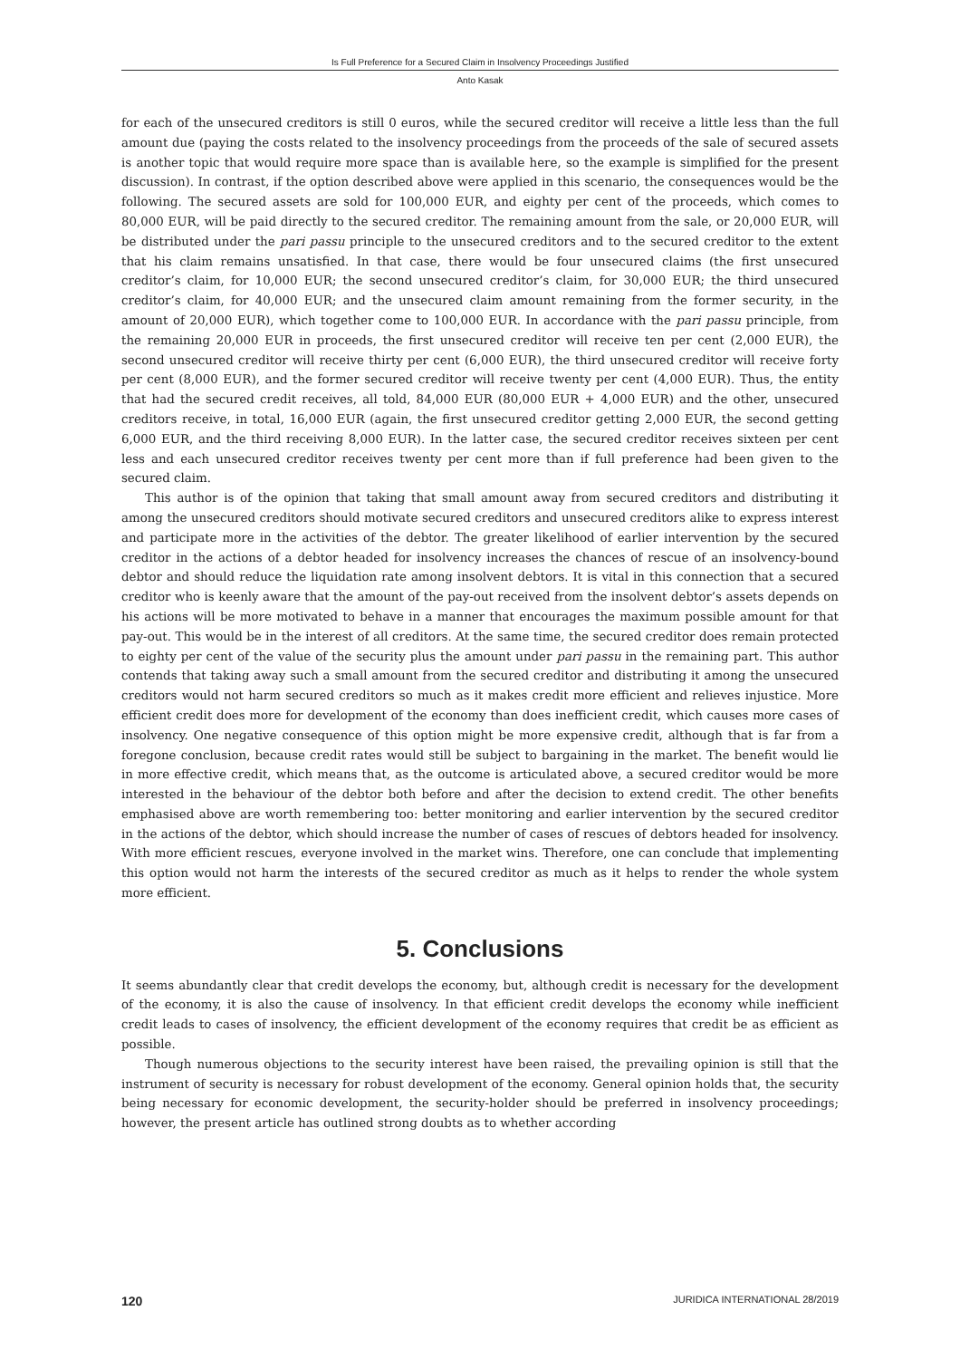Is Full Preference for a Secured Claim in Insolvency Proceedings Justified
Anto Kasak
for each of the unsecured creditors is still 0 euros, while the secured creditor will receive a little less than the full amount due (paying the costs related to the insolvency proceedings from the proceeds of the sale of secured assets is another topic that would require more space than is available here, so the example is simplified for the present discussion). In contrast, if the option described above were applied in this scenario, the consequences would be the following. The secured assets are sold for 100,000 EUR, and eighty per cent of the proceeds, which comes to 80,000 EUR, will be paid directly to the secured creditor. The remaining amount from the sale, or 20,000 EUR, will be distributed under the pari passu principle to the unsecured creditors and to the secured creditor to the extent that his claim remains unsatisfied. In that case, there would be four unsecured claims (the first unsecured creditor’s claim, for 10,000 EUR; the second unsecured creditor’s claim, for 30,000 EUR; the third unsecured creditor’s claim, for 40,000 EUR; and the unsecured claim amount remaining from the former security, in the amount of 20,000 EUR), which together come to 100,000 EUR. In accordance with the pari passu principle, from the remaining 20,000 EUR in proceeds, the first unsecured creditor will receive ten per cent (2,000 EUR), the second unsecured creditor will receive thirty per cent (6,000 EUR), the third unsecured creditor will receive forty per cent (8,000 EUR), and the former secured creditor will receive twenty per cent (4,000 EUR). Thus, the entity that had the secured credit receives, all told, 84,000 EUR (80,000 EUR + 4,000 EUR) and the other, unsecured creditors receive, in total, 16,000 EUR (again, the first unsecured creditor getting 2,000 EUR, the second getting 6,000 EUR, and the third receiving 8,000 EUR). In the latter case, the secured creditor receives sixteen per cent less and each unsecured creditor receives twenty per cent more than if full preference had been given to the secured claim.
This author is of the opinion that taking that small amount away from secured creditors and distributing it among the unsecured creditors should motivate secured creditors and unsecured creditors alike to express interest and participate more in the activities of the debtor. The greater likelihood of earlier intervention by the secured creditor in the actions of a debtor headed for insolvency increases the chances of rescue of an insolvency-bound debtor and should reduce the liquidation rate among insolvent debtors. It is vital in this connection that a secured creditor who is keenly aware that the amount of the pay-out received from the insolvent debtor’s assets depends on his actions will be more motivated to behave in a manner that encourages the maximum possible amount for that pay-out. This would be in the interest of all creditors. At the same time, the secured creditor does remain protected to eighty per cent of the value of the security plus the amount under pari passu in the remaining part. This author contends that taking away such a small amount from the secured creditor and distributing it among the unsecured creditors would not harm secured creditors so much as it makes credit more efficient and relieves injustice. More efficient credit does more for development of the economy than does inefficient credit, which causes more cases of insolvency. One negative consequence of this option might be more expensive credit, although that is far from a foregone conclusion, because credit rates would still be subject to bargaining in the market. The benefit would lie in more effective credit, which means that, as the outcome is articulated above, a secured creditor would be more interested in the behaviour of the debtor both before and after the decision to extend credit. The other benefits emphasised above are worth remembering too: better monitoring and earlier intervention by the secured creditor in the actions of the debtor, which should increase the number of cases of rescues of debtors headed for insolvency. With more efficient rescues, everyone involved in the market wins. Therefore, one can conclude that implementing this option would not harm the interests of the secured creditor as much as it helps to render the whole system more efficient.
5. Conclusions
It seems abundantly clear that credit develops the economy, but, although credit is necessary for the development of the economy, it is also the cause of insolvency. In that efficient credit develops the economy while inefficient credit leads to cases of insolvency, the efficient development of the economy requires that credit be as efficient as possible.
Though numerous objections to the security interest have been raised, the prevailing opinion is still that the instrument of security is necessary for robust development of the economy. General opinion holds that, the security being necessary for economic development, the security-holder should be preferred in insolvency proceedings; however, the present article has outlined strong doubts as to whether according
120 JURIDICA INTERNATIONAL 28/2019